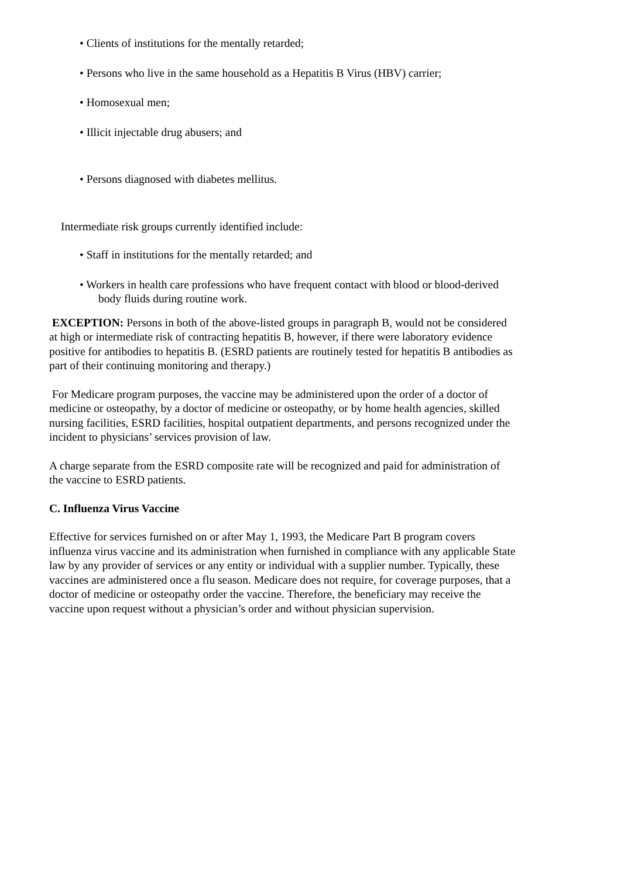• Clients of institutions for the mentally retarded;
• Persons who live in the same household as a Hepatitis B Virus (HBV) carrier;
• Homosexual men;
• Illicit injectable drug abusers; and
• Persons diagnosed with diabetes mellitus.
Intermediate risk groups currently identified include:
• Staff in institutions for the mentally retarded; and
• Workers in health care professions who have frequent contact with blood or blood-derived body fluids during routine work.
EXCEPTION: Persons in both of the above-listed groups in paragraph B, would not be considered at high or intermediate risk of contracting hepatitis B, however, if there were laboratory evidence positive for antibodies to hepatitis B. (ESRD patients are routinely tested for hepatitis B antibodies as part of their continuing monitoring and therapy.)
For Medicare program purposes, the vaccine may be administered upon the order of a doctor of medicine or osteopathy, by a doctor of medicine or osteopathy, or by home health agencies, skilled nursing facilities, ESRD facilities, hospital outpatient departments, and persons recognized under the incident to physicians’ services provision of law.
A charge separate from the ESRD composite rate will be recognized and paid for administration of the vaccine to ESRD patients.
C. Influenza Virus Vaccine
Effective for services furnished on or after May 1, 1993, the Medicare Part B program covers influenza virus vaccine and its administration when furnished in compliance with any applicable State law by any provider of services or any entity or individual with a supplier number. Typically, these vaccines are administered once a flu season. Medicare does not require, for coverage purposes, that a doctor of medicine or osteopathy order the vaccine. Therefore, the beneficiary may receive the vaccine upon request without a physician’s order and without physician supervision.